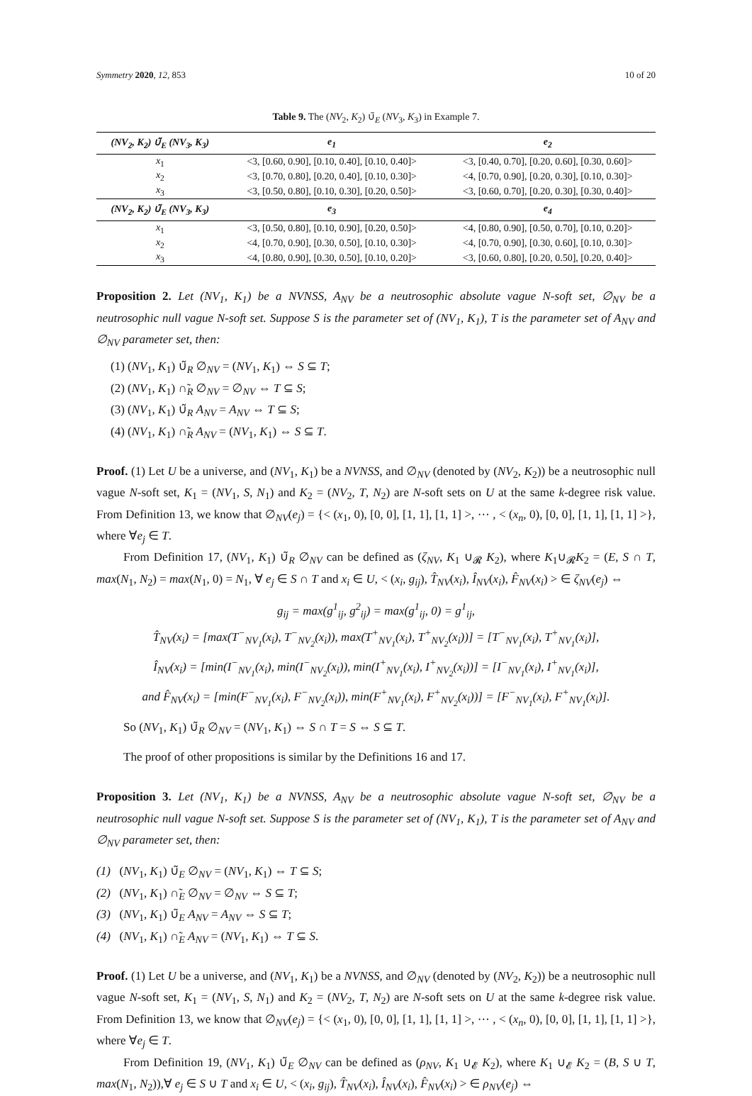Symmetry 2020, 12, 853 10 of 20
Table 9. The (NV<sub>2</sub>, K<sub>2</sub>) ∪̃<sub>E</sub> (NV<sub>3</sub>, K<sub>3</sub>) in Example 7.
| (NV<sub>2</sub>, K<sub>2</sub>) ∪̃<sub>E</sub> (NV<sub>3</sub>, K<sub>3</sub>) | e<sub>1</sub> | e<sub>2</sub> |
| --- | --- | --- |
| x<sub>1</sub> | <3, [0.60, 0.90], [0.10, 0.40], [0.10, 0.40]> | <3, [0.40, 0.70], [0.20, 0.60], [0.30, 0.60]> |
| x<sub>2</sub> | <3, [0.70, 0.80], [0.20, 0.40], [0.10, 0.30]> | <4, [0.70, 0.90], [0.20, 0.30], [0.10, 0.30]> |
| x<sub>3</sub> | <3, [0.50, 0.80], [0.10, 0.30], [0.20, 0.50]> | <3, [0.60, 0.70], [0.20, 0.30], [0.30, 0.40]> |
| (NV<sub>2</sub>, K<sub>2</sub>) ∪̃<sub>E</sub> (NV<sub>3</sub>, K<sub>3</sub>) | e<sub>3</sub> | e<sub>4</sub> |
| x<sub>1</sub> | <3, [0.50, 0.80], [0.10, 0.90], [0.20, 0.50]> | <4, [0.80, 0.90], [0.50, 0.70], [0.10, 0.20]> |
| x<sub>2</sub> | <4, [0.70, 0.90], [0.30, 0.50], [0.10, 0.30]> | <4, [0.70, 0.90], [0.30, 0.60], [0.10, 0.30]> |
| x<sub>3</sub> | <4, [0.80, 0.90], [0.30, 0.50], [0.10, 0.20]> | <3, [0.60, 0.80], [0.20, 0.50], [0.20, 0.40]> |
Proposition 2. Let (NV<sub>1</sub>, K<sub>1</sub>) be a NVNSS, A<sub>NV</sub> be a neutrosophic absolute vague N-soft set, ∅<sub>NV</sub> be a neutrosophic null vague N-soft set. Suppose S is the parameter set of (NV<sub>1</sub>, K<sub>1</sub>), T is the parameter set of A<sub>NV</sub> and ∅<sub>NV</sub> parameter set, then:
(1) (NV<sub>1</sub>, K<sub>1</sub>) ∪̃<sub>R</sub> ∅<sub>NV</sub> = (NV<sub>1</sub>, K<sub>1</sub>) ⇔ S ⊆ T;
(2) (NV<sub>1</sub>, K<sub>1</sub>) ∩̃<sub>R</sub> ∅<sub>NV</sub> = ∅<sub>NV</sub> ⇔ T ⊆ S;
(3) (NV<sub>1</sub>, K<sub>1</sub>) ∪̃<sub>R</sub> A<sub>NV</sub> = A<sub>NV</sub> ⇔ T ⊆ S;
(4) (NV<sub>1</sub>, K<sub>1</sub>) ∩̃<sub>R</sub> A<sub>NV</sub> = (NV<sub>1</sub>, K<sub>1</sub>) ⇔ S ⊆ T.
Proof. (1) Let U be a universe, and (NV<sub>1</sub>, K<sub>1</sub>) be a NVNSS, and ∅<sub>NV</sub> (denoted by (NV<sub>2</sub>, K<sub>2</sub>)) be a neutrosophic null vague N-soft set, K<sub>1</sub> = (NV<sub>1</sub>, S, N<sub>1</sub>) and K<sub>2</sub> = (NV<sub>2</sub>, T, N<sub>2</sub>) are N-soft sets on U at the same k-degree risk value. From Definition 13, we know that ∅<sub>NV</sub>(e<sub>j</sub>) = {< (x<sub>1</sub>, 0), [0, 0], [1, 1], [1, 1] >, ⋯ , < (x<sub>n</sub>, 0), [0, 0], [1, 1], [1, 1] >}, where ∀e<sub>j</sub> ∈ T.
From Definition 17, (NV<sub>1</sub>, K<sub>1</sub>) ∪̃<sub>R</sub> ∅<sub>NV</sub> can be defined as (ζ<sub>NV</sub>, K<sub>1</sub> ∪<sub>𝓡</sub> K<sub>2</sub>), where K<sub>1</sub>∪<sub>𝓡</sub>K<sub>2</sub> = (E, S ∩ T, max(N<sub>1</sub>, N<sub>2</sub>) = max(N<sub>1</sub>, 0) = N<sub>1</sub>, ∀ e<sub>j</sub> ∈ S ∩ T and x<sub>i</sub> ∈ U, < (x<sub>i</sub>, g<sub>ij</sub>), T̂<sub>NV</sub>(x<sub>i</sub>), Î<sub>NV</sub>(x<sub>i</sub>), F̂<sub>NV</sub>(x<sub>i</sub>) > ∈ ζ<sub>NV</sub>(e<sub>j</sub>) ⇔
g<sub>ij</sub> = max(g<sup>1</sup><sub>ij</sub>, g<sup>2</sup><sub>ij</sub>) = max(g<sup>1</sup><sub>ij</sub>, 0) = g<sup>1</sup><sub>ij</sub>,
T̂<sub>NV</sub>(x<sub>i</sub>) = [max(T<sup>−</sup><sub>NV<sub>1</sub></sub>(x<sub>i</sub>), T<sup>−</sup><sub>NV<sub>2</sub></sub>(x<sub>i</sub>)), max(T<sup>+</sup><sub>NV<sub>1</sub></sub>(x<sub>i</sub>), T<sup>+</sup><sub>NV<sub>2</sub></sub>(x<sub>i</sub>))] = [T<sup>−</sup><sub>NV<sub>1</sub></sub>(x<sub>i</sub>), T<sup>+</sup><sub>NV<sub>1</sub></sub>(x<sub>i</sub>)],
Î<sub>NV</sub>(x<sub>i</sub>) = [min(I<sup>−</sup><sub>NV<sub>1</sub></sub>(x<sub>i</sub>), min(I<sup>−</sup><sub>NV<sub>2</sub></sub>(x<sub>i</sub>)), min(I<sup>+</sup><sub>NV<sub>1</sub></sub>(x<sub>i</sub>), I<sup>+</sup><sub>NV<sub>2</sub></sub>(x<sub>i</sub>))] = [I<sup>−</sup><sub>NV<sub>1</sub></sub>(x<sub>i</sub>), I<sup>+</sup><sub>NV<sub>1</sub></sub>(x<sub>i</sub>)],
and F̂<sub>NV</sub>(x<sub>i</sub>) = [min(F<sup>−</sup><sub>NV<sub>1</sub></sub>(x<sub>i</sub>), F<sup>−</sup><sub>NV<sub>2</sub></sub>(x<sub>i</sub>)), min(F<sup>+</sup><sub>NV<sub>1</sub></sub>(x<sub>i</sub>), F<sup>+</sup><sub>NV<sub>2</sub></sub>(x<sub>i</sub>))] = [F<sup>−</sup><sub>NV<sub>1</sub></sub>(x<sub>i</sub>), F<sup>+</sup><sub>NV<sub>1</sub></sub>(x<sub>i</sub>)].
So (NV<sub>1</sub>, K<sub>1</sub>) ∪̃<sub>R</sub> ∅<sub>NV</sub> = (NV<sub>1</sub>, K<sub>1</sub>) ⇔ S ∩ T = S ⇔ S ⊆ T.
The proof of other propositions is similar by the Definitions 16 and 17.
Proposition 3. Let (NV<sub>1</sub>, K<sub>1</sub>) be a NVNSS, A<sub>NV</sub> be a neutrosophic absolute vague N-soft set, ∅<sub>NV</sub> be a neutrosophic null vague N-soft set. Suppose S is the parameter set of (NV<sub>1</sub>, K<sub>1</sub>), T is the parameter set of A<sub>NV</sub> and ∅<sub>NV</sub> parameter set, then:
(1) (NV<sub>1</sub>, K<sub>1</sub>) ∪̃<sub>E</sub> ∅<sub>NV</sub> = (NV<sub>1</sub>, K<sub>1</sub>) ⇔ T ⊆ S;
(2) (NV<sub>1</sub>, K<sub>1</sub>) ∩̃<sub>E</sub> ∅<sub>NV</sub> = ∅<sub>NV</sub> ⇔ S ⊆ T;
(3) (NV<sub>1</sub>, K<sub>1</sub>) ∪̃<sub>E</sub> A<sub>NV</sub> = A<sub>NV</sub> ⇔ S ⊆ T;
(4) (NV<sub>1</sub>, K<sub>1</sub>) ∩̃<sub>E</sub> A<sub>NV</sub> = (NV<sub>1</sub>, K<sub>1</sub>) ⇔ T ⊆ S.
Proof. (1) Let U be a universe, and (NV<sub>1</sub>, K<sub>1</sub>) be a NVNSS, and ∅<sub>NV</sub> (denoted by (NV<sub>2</sub>, K<sub>2</sub>)) be a neutrosophic null vague N-soft set, K<sub>1</sub> = (NV<sub>1</sub>, S, N<sub>1</sub>) and K<sub>2</sub> = (NV<sub>2</sub>, T, N<sub>2</sub>) are N-soft sets on U at the same k-degree risk value. From Definition 13, we know that ∅<sub>NV</sub>(e<sub>j</sub>) = {< (x<sub>1</sub>, 0), [0, 0], [1, 1], [1, 1] >, ⋯ , < (x<sub>n</sub>, 0), [0, 0], [1, 1], [1, 1] >}, where ∀e<sub>j</sub> ∈ T.
From Definition 19, (NV<sub>1</sub>, K<sub>1</sub>) ∪̃<sub>E</sub> ∅<sub>NV</sub> can be defined as (ρ<sub>NV</sub>, K<sub>1</sub> ∪<sub>𝓔</sub> K<sub>2</sub>), where K<sub>1</sub> ∪<sub>𝓔</sub> K<sub>2</sub> = (B, S ∪ T, max(N<sub>1</sub>, N<sub>2</sub>)),∀ e<sub>j</sub> ∈ S ∪ T and x<sub>i</sub> ∈ U, < (x<sub>i</sub>, g<sub>ij</sub>), T̂<sub>NV</sub>(x<sub>i</sub>), Î<sub>NV</sub>(x<sub>i</sub>), F̂<sub>NV</sub>(x<sub>i</sub>) > ∈ ρ<sub>NV</sub>(e<sub>j</sub>) ⇔